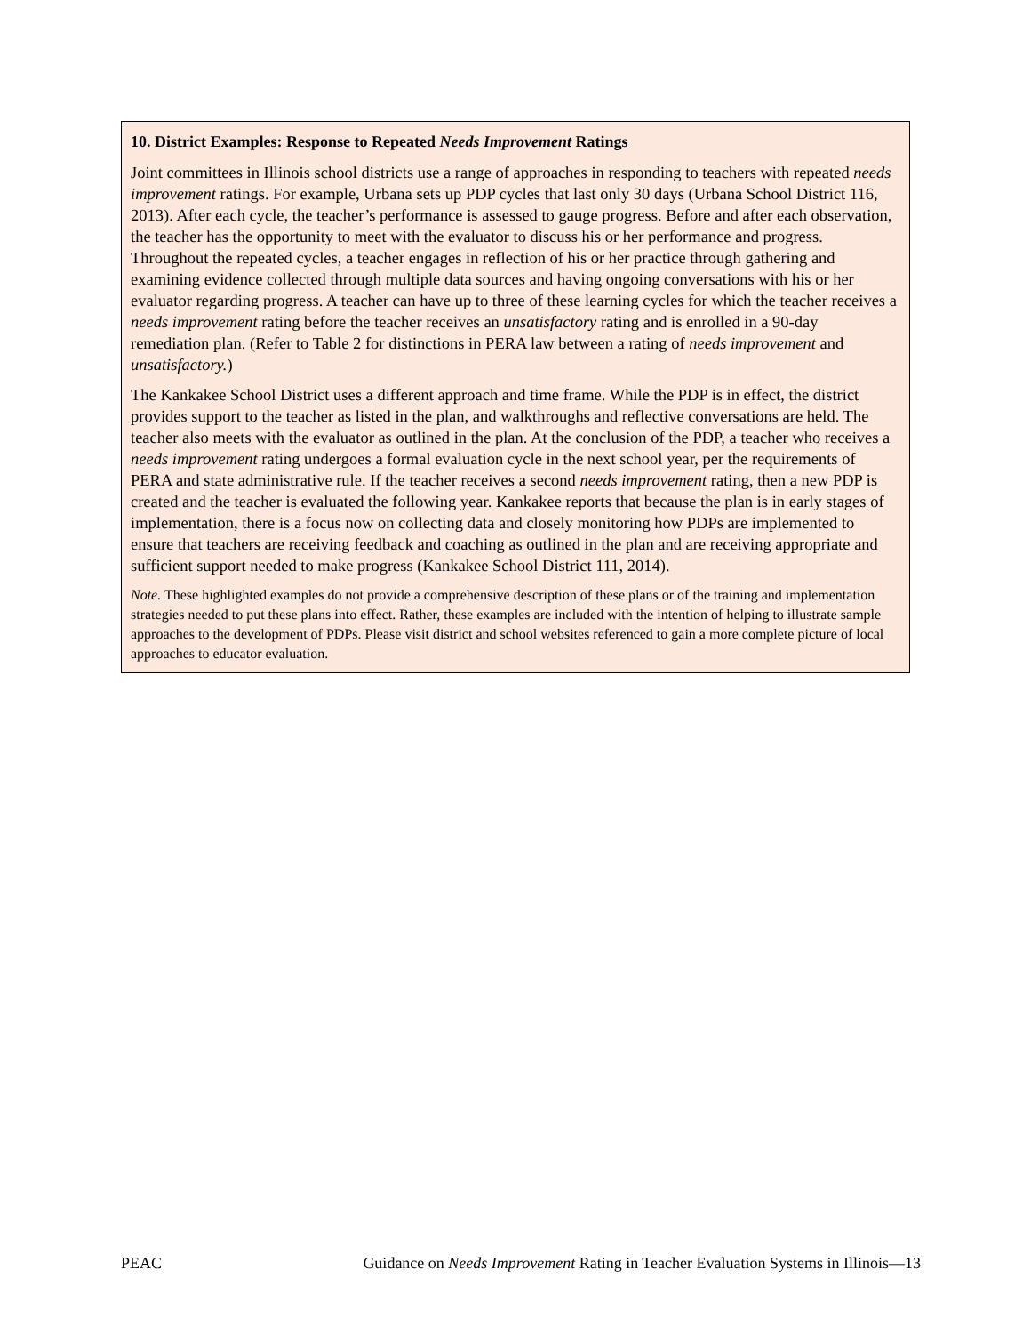10. District Examples: Response to Repeated Needs Improvement Ratings
Joint committees in Illinois school districts use a range of approaches in responding to teachers with repeated needs improvement ratings. For example, Urbana sets up PDP cycles that last only 30 days (Urbana School District 116, 2013). After each cycle, the teacher’s performance is assessed to gauge progress. Before and after each observation, the teacher has the opportunity to meet with the evaluator to discuss his or her performance and progress. Throughout the repeated cycles, a teacher engages in reflection of his or her practice through gathering and examining evidence collected through multiple data sources and having ongoing conversations with his or her evaluator regarding progress. A teacher can have up to three of these learning cycles for which the teacher receives a needs improvement rating before the teacher receives an unsatisfactory rating and is enrolled in a 90-day remediation plan. (Refer to Table 2 for distinctions in PERA law between a rating of needs improvement and unsatisfactory.)
The Kankakee School District uses a different approach and time frame. While the PDP is in effect, the district provides support to the teacher as listed in the plan, and walkthroughs and reflective conversations are held. The teacher also meets with the evaluator as outlined in the plan. At the conclusion of the PDP, a teacher who receives a needs improvement rating undergoes a formal evaluation cycle in the next school year, per the requirements of PERA and state administrative rule. If the teacher receives a second needs improvement rating, then a new PDP is created and the teacher is evaluated the following year. Kankakee reports that because the plan is in early stages of implementation, there is a focus now on collecting data and closely monitoring how PDPs are implemented to ensure that teachers are receiving feedback and coaching as outlined in the plan and are receiving appropriate and sufficient support needed to make progress (Kankakee School District 111, 2014).
Note. These highlighted examples do not provide a comprehensive description of these plans or of the training and implementation strategies needed to put these plans into effect. Rather, these examples are included with the intention of helping to illustrate sample approaches to the development of PDPs. Please visit district and school websites referenced to gain a more complete picture of local approaches to educator evaluation.
PEAC Guidance on Needs Improvement Rating in Teacher Evaluation Systems in Illinois—13